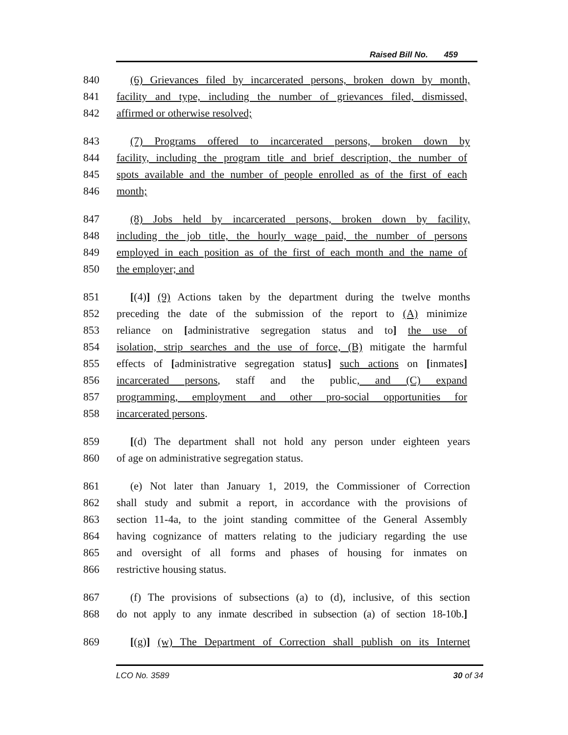Raised Bill No. 459
840 (6) Grievances filed by incarcerated persons, broken down by month,
841 facility and type, including the number of grievances filed, dismissed,
842 affirmed or otherwise resolved;
843 (7) Programs offered to incarcerated persons, broken down by
844 facility, including the program title and brief description, the number of
845 spots available and the number of people enrolled as of the first of each
846 month;
847 (8) Jobs held by incarcerated persons, broken down by facility,
848 including the job title, the hourly wage paid, the number of persons
849 employed in each position as of the first of each month and the name of
850 the employer; and
851 [(4)] (9) Actions taken by the department during the twelve months
852 preceding the date of the submission of the report to (A) minimize
853 reliance on [administrative segregation status and to] the use of
854 isolation, strip searches and the use of force, (B) mitigate the harmful
855 effects of [administrative segregation status] such actions on [inmates]
856 incarcerated persons, staff and the public, and (C) expand
857 programming, employment and other pro-social opportunities for
858 incarcerated persons.
859 [(d) The department shall not hold any person under eighteen years
860 of age on administrative segregation status.
861 (e) Not later than January 1, 2019, the Commissioner of Correction
862 shall study and submit a report, in accordance with the provisions of
863 section 11-4a, to the joint standing committee of the General Assembly
864 having cognizance of matters relating to the judiciary regarding the use
865 and oversight of all forms and phases of housing for inmates on
866 restrictive housing status.
867 (f) The provisions of subsections (a) to (d), inclusive, of this section
868 do not apply to any inmate described in subsection (a) of section 18-10b.]
869 [(g)] (w) The Department of Correction shall publish on its Internet
LCO No. 3589 30 of 34